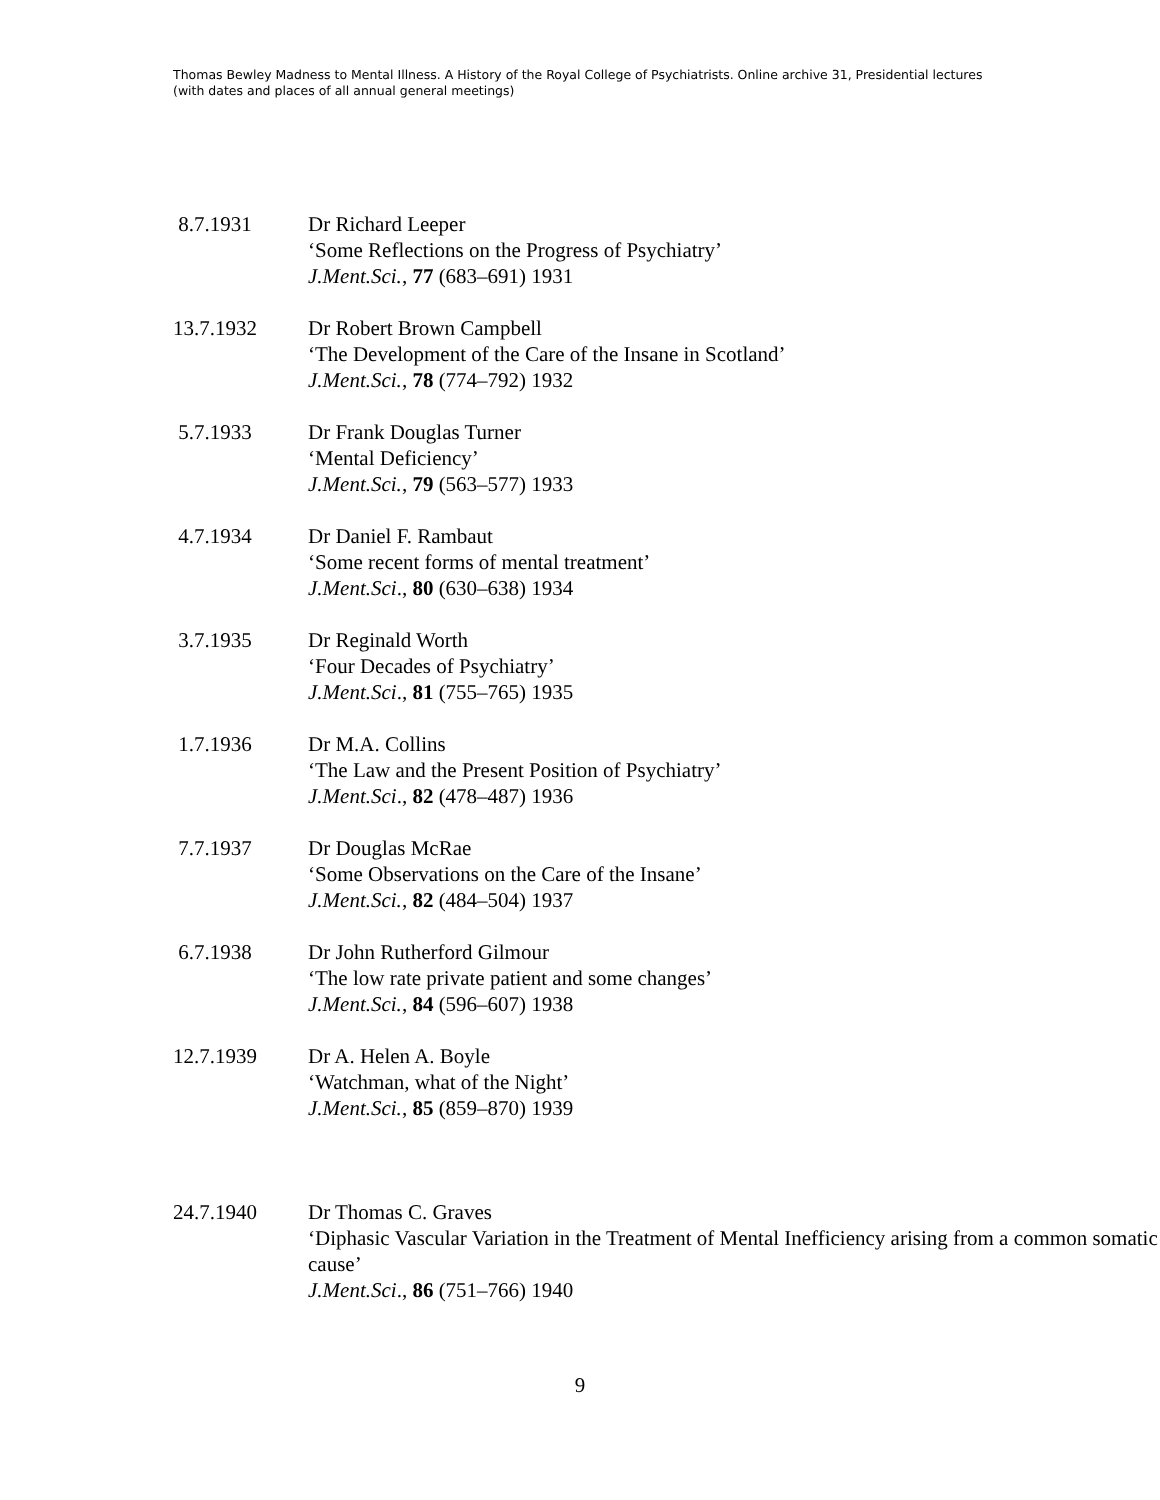Thomas Bewley Madness to Mental Illness. A History of the Royal College of Psychiatrists. Online archive 31, Presidential lectures (with dates and places of all annual general meetings)
8.7.1931 Dr Richard Leeper
‘Some Reflections on the Progress of Psychiatry’
J.Ment.Sci., 77 (683–691) 1931
13.7.1932 Dr Robert Brown Campbell
‘The Development of the Care of the Insane in Scotland’
J.Ment.Sci., 78 (774–792) 1932
5.7.1933 Dr Frank Douglas Turner
‘Mental Deficiency’
J.Ment.Sci., 79 (563–577) 1933
4.7.1934 Dr Daniel F. Rambaut
‘Some recent forms of mental treatment’
J.Ment.Sci., 80 (630–638) 1934
3.7.1935 Dr Reginald Worth
‘Four Decades of Psychiatry’
J.Ment.Sci., 81 (755–765) 1935
1.7.1936 Dr M.A. Collins
‘The Law and the Present Position of Psychiatry’
J.Ment.Sci., 82 (478–487) 1936
7.7.1937 Dr Douglas McRae
‘Some Observations on the Care of the Insane’
J.Ment.Sci., 82 (484–504) 1937
6.7.1938 Dr John Rutherford Gilmour
‘The low rate private patient and some changes’
J.Ment.Sci., 84 (596–607) 1938
12.7.1939 Dr A. Helen A. Boyle
‘Watchman, what of the Night’
J.Ment.Sci., 85 (859–870) 1939
24.7.1940 Dr Thomas C. Graves
‘Diphasic Vascular Variation in the Treatment of Mental Inefficiency arising from a common somatic cause’
J.Ment.Sci., 86 (751–766) 1940
9